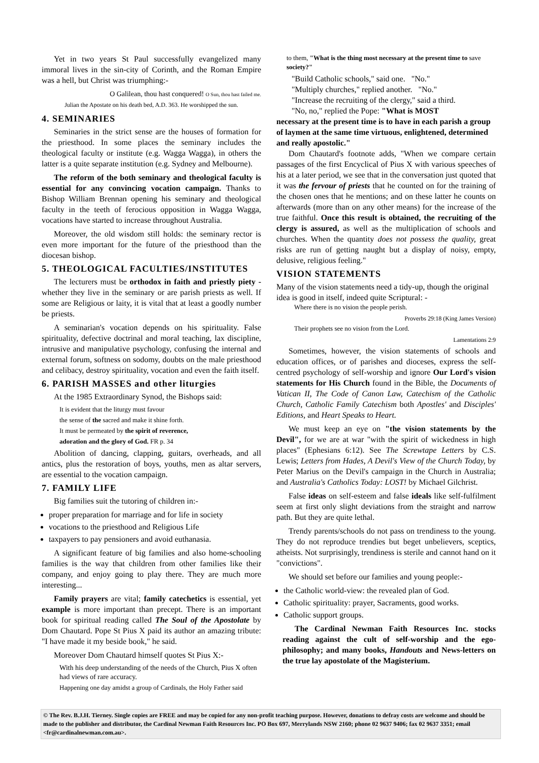Yet in two years St Paul successfully evangelized many immoral lives in the sin-city of Corinth, and the Roman Empire was a hell, but Christ was triumphing:-
O Galilean, thou hast conquered! O Sun, thou hast failed me.
Julian the Apostate on his death bed, A.D. 363. He worshipped the sun.
4. SEMINARIES
Seminaries in the strict sense are the houses of formation for the priesthood. In some places the seminary includes the theological faculty or institute (e.g. Wagga Wagga), in others the latter is a quite separate institution (e.g. Sydney and Melbourne).
The reform of the both seminary and theological faculty is essential for any convincing vocation campaign. Thanks to Bishop William Brennan opening his seminary and theological faculty in the teeth of ferocious opposition in Wagga Wagga, vocations have started to increase throughout Australia.
Moreover, the old wisdom still holds: the seminary rector is even more important for the future of the priesthood than the diocesan bishop.
5. THEOLOGICAL FACULTIES/INSTITUTES
The lecturers must be orthodox in faith and priestly piety - whether they live in the seminary or are parish priests as well. If some are Religious or laity, it is vital that at least a goodly number be priests.
A seminarian's vocation depends on his spirituality. False spirituality, defective doctrinal and moral teaching, lax discipline, intrusive and manipulative psychology, confusing the internal and external forum, softness on sodomy, doubts on the male priesthood and celibacy, destroy spirituality, vocation and even the faith itself.
6. PARISH MASSES and other liturgies
At the 1985 Extraordinary Synod, the Bishops said:
It is evident that the liturgy must favour
the sense of the sacred and make it shine forth.
It must be permeated by the spirit of reverence,
adoration and the glory of God. FR p. 34
Abolition of dancing, clapping, guitars, overheads, and all antics, plus the restoration of boys, youths, men as altar servers, are essential to the vocation campaign.
7. FAMILY LIFE
Big families suit the tutoring of children in:-
proper preparation for marriage and for life in society
vocations to the priesthood and Religious Life
taxpayers to pay pensioners and avoid euthanasia.
A significant feature of big families and also home-schooling families is the way that children from other families like their company, and enjoy going to play there. They are much more interesting...
Family prayers are vital; family catechetics is essential, yet example is more important than precept. There is an important book for spiritual reading called The Soul of the Apostolate by Dom Chautard. Pope St Pius X paid its author an amazing tribute: "I have made it my beside book," he said.
Moreover Dom Chautard himself quotes St Pius X:-
With his deep understanding of the needs of the Church, Pius X often had views of rare accuracy.
Happening one day amidst a group of Cardinals, the Holy Father said
to them, "What is the thing most necessary at the present time to save society?"
"Build Catholic schools," said one. "No."
"Multiply churches," replied another. "No."
"Increase the recruiting of the clergy," said a third.
"No, no," replied the Pope: "What is MOST
necessary at the present time is to have in each parish a group of laymen at the same time virtuous, enlightened, determined and really apostolic."
Dom Chautard's footnote adds, "When we compare certain passages of the first Encyclical of Pius X with various speeches of his at a later period, we see that in the conversation just quoted that it was the fervour of priests that he counted on for the training of the chosen ones that he mentions; and on these latter he counts on afterwards (more than on any other means) for the increase of the true faithful. Once this result is obtained, the recruiting of the clergy is assured, as well as the multiplication of schools and churches. When the quantity does not possess the quality, great risks are run of getting naught but a display of noisy, empty, delusive, religious feeling."
VISION STATEMENTS
Many of the vision statements need a tidy-up, though the original idea is good in itself, indeed quite Scriptural: -
Where there is no vision the people perish.
Proverbs 29:18 (King James Version)
Their prophets see no vision from the Lord.
Lamentations 2:9
Sometimes, however, the vision statements of schools and education offices, or of parishes and dioceses, express the self-centred psychology of self-worship and ignore Our Lord's vision statements for His Church found in the Bible, the Documents of Vatican II, The Code of Canon Law, Catechism of the Catholic Church, Catholic Family Catechism both Apostles' and Disciples' Editions, and Heart Speaks to Heart.
We must keep an eye on "the vision statements by the Devil", for we are at war "with the spirit of wickedness in high places" (Ephesians 6:12). See The Screwtape Letters by C.S. Lewis; Letters from Hades, A Devil's View of the Church Today, by Peter Marius on the Devil's campaign in the Church in Australia; and Australia's Catholics Today: LOST! by Michael Gilchrist.
False ideas on self-esteem and false ideals like self-fulfilment seem at first only slight deviations from the straight and narrow path. But they are quite lethal.
Trendy parents/schools do not pass on trendiness to the young. They do not reproduce trendies but beget unbelievers, sceptics, atheists. Not surprisingly, trendiness is sterile and cannot hand on it "convictions".
We should set before our families and young people:-
the Catholic world-view: the revealed plan of God.
Catholic spirituality: prayer, Sacraments, good works.
Catholic support groups.
The Cardinal Newman Faith Resources Inc. stocks reading against the cult of self-worship and the ego-philosophy; and many books, Handouts and News-letters on the true lay apostolate of the Magisterium.
© The Rev. B.J.H. Tierney. Single copies are FREE and may be copied for any non-profit teaching purpose. However, donations to defray costs are welcome and should be made to the publisher and distributor, the Cardinal Newman Faith Resources Inc. PO Box 697, Merrylands NSW 2160; phone 02 9637 9406; fax 02 9637 3351; email <fr@cardinalnewman.com.au>.